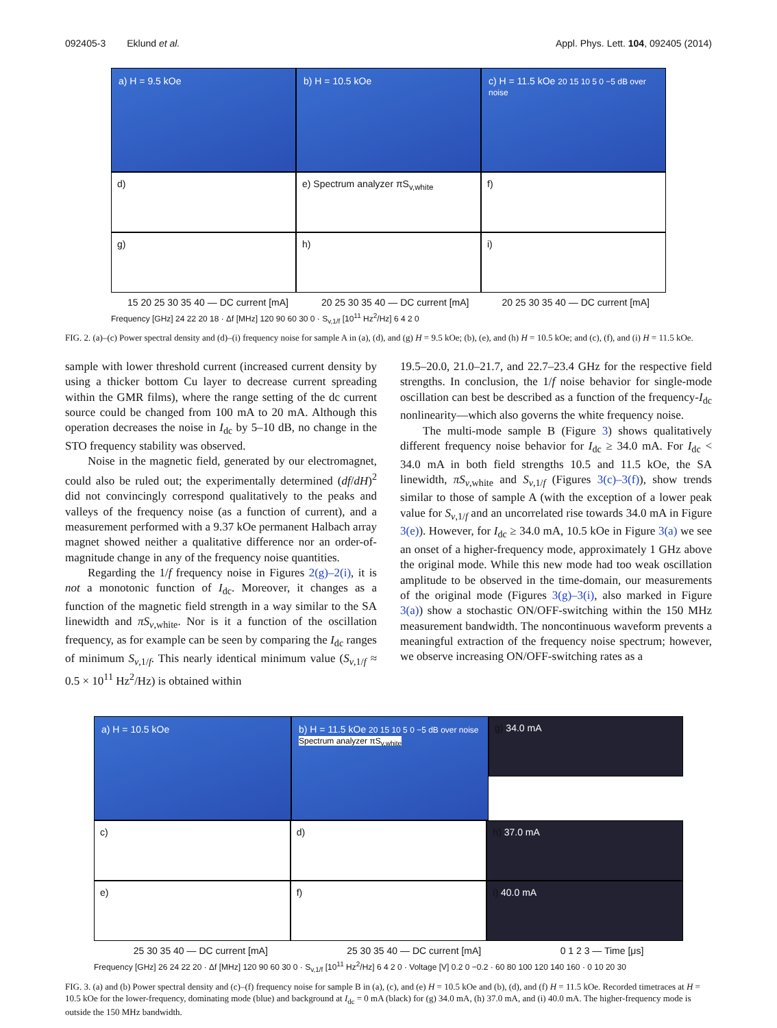092405-3 Eklund et al. Appl. Phys. Lett. 104, 092405 (2014)
a) H = 9.5 kOe b) H = 10.5 kOe c) H = 11.5 kOe 20 15 10 5 0 −5 dB over noise
d) e) Spectrum analyzer πS<sub>v,white</sub> f)
g) h) i)
15 20 25 30 35 40 — DC current [mA] 20 25 30 35 40 — DC current [mA] 20 25 30 35 40 — DC current [mA]
Frequency [GHz] 24 22 20 18 · Δf [MHz] 120 90 60 30 0 · S<sub>v,1/f</sub> [10<sup>11</sup> Hz<sup>2</sup>/Hz] 6 4 2 0
FIG. 2. (a)–(c) Power spectral density and (d)–(i) frequency noise for sample A in (a), (d), and (g) H = 9.5 kOe; (b), (e), and (h) H = 10.5 kOe; and (c), (f), and (i) H = 11.5 kOe.
sample with lower threshold current (increased current density by using a thicker bottom Cu layer to decrease current spreading within the GMR films), where the range setting of the dc current source could be changed from 100 mA to 20 mA. Although this operation decreases the noise in I<sub>dc</sub> by 5–10 dB, no change in the STO frequency stability was observed.
Noise in the magnetic field, generated by our electromagnet, could also be ruled out; the experimentally determined (df/dH)<sup>2</sup> did not convincingly correspond qualitatively to the peaks and valleys of the frequency noise (as a function of current), and a measurement performed with a 9.37 kOe permanent Halbach array magnet showed neither a qualitative difference nor an order-of-magnitude change in any of the frequency noise quantities.
Regarding the 1/f frequency noise in Figures 2(g)–2(i), it is not a monotonic function of I<sub>dc</sub>. Moreover, it changes as a function of the magnetic field strength in a way similar to the SA linewidth and πS<sub>ν,white</sub>. Nor is it a function of the oscillation frequency, as for example can be seen by comparing the I<sub>dc</sub> ranges of minimum S<sub>ν,1/f</sub>. This nearly identical minimum value (S<sub>ν,1/f</sub> ≈ 0.5 × 10<sup>11</sup> Hz<sup>2</sup>/Hz) is obtained within
19.5–20.0, 21.0–21.7, and 22.7–23.4 GHz for the respective field strengths. In conclusion, the 1/f noise behavior for single-mode oscillation can best be described as a function of the frequency-I<sub>dc</sub> nonlinearity—which also governs the white frequency noise.
The multi-mode sample B (Figure 3) shows qualitatively different frequency noise behavior for I<sub>dc</sub> ≥ 34.0 mA. For I<sub>dc</sub> < 34.0 mA in both field strengths 10.5 and 11.5 kOe, the SA linewidth, πS<sub>ν,white</sub> and S<sub>ν,1/f</sub> (Figures 3(c)–3(f)), show trends similar to those of sample A (with the exception of a lower peak value for S<sub>ν,1/f</sub> and an uncorrelated rise towards 34.0 mA in Figure 3(e)). However, for I<sub>dc</sub> ≥ 34.0 mA, 10.5 kOe in Figure 3(a) we see an onset of a higher-frequency mode, approximately 1 GHz above the original mode. While this new mode had too weak oscillation amplitude to be observed in the time-domain, our measurements of the original mode (Figures 3(g)–3(i), also marked in Figure 3(a)) show a stochastic ON/OFF-switching within the 150 MHz measurement bandwidth. The noncontinuous waveform prevents a meaningful extraction of the frequency noise spectrum; however, we observe increasing ON/OFF-switching rates as a
a) H = 10.5 kOe b) H = 11.5 kOe 20 15 10 5 0 −5 dB over noise Spectrum analyzer πS<sub>v,white</sub>
g) 34.0 mA
c) d) h) 37.0 mA
e) f) i) 40.0 mA
25 30 35 40 — DC current [mA] 25 30 35 40 — DC current [mA] 0 1 2 3 — Time [μs]
Frequency [GHz] 26 24 22 20 · Δf [MHz] 120 90 60 30 0 · S<sub>v,1/f</sub> [10<sup>11</sup> Hz<sup>2</sup>/Hz] 6 4 2 0 · Voltage [V] 0.2 0 −0.2 · 60 80 100 120 140 160 · 0 10 20 30
FIG. 3. (a) and (b) Power spectral density and (c)–(f) frequency noise for sample B in (a), (c), and (e) H = 10.5 kOe and (b), (d), and (f) H = 11.5 kOe. Recorded timetraces at H = 10.5 kOe for the lower-frequency, dominating mode (blue) and background at I<sub>dc</sub> = 0 mA (black) for (g) 34.0 mA, (h) 37.0 mA, and (i) 40.0 mA. The higher-frequency mode is outside the 150 MHz bandwidth.